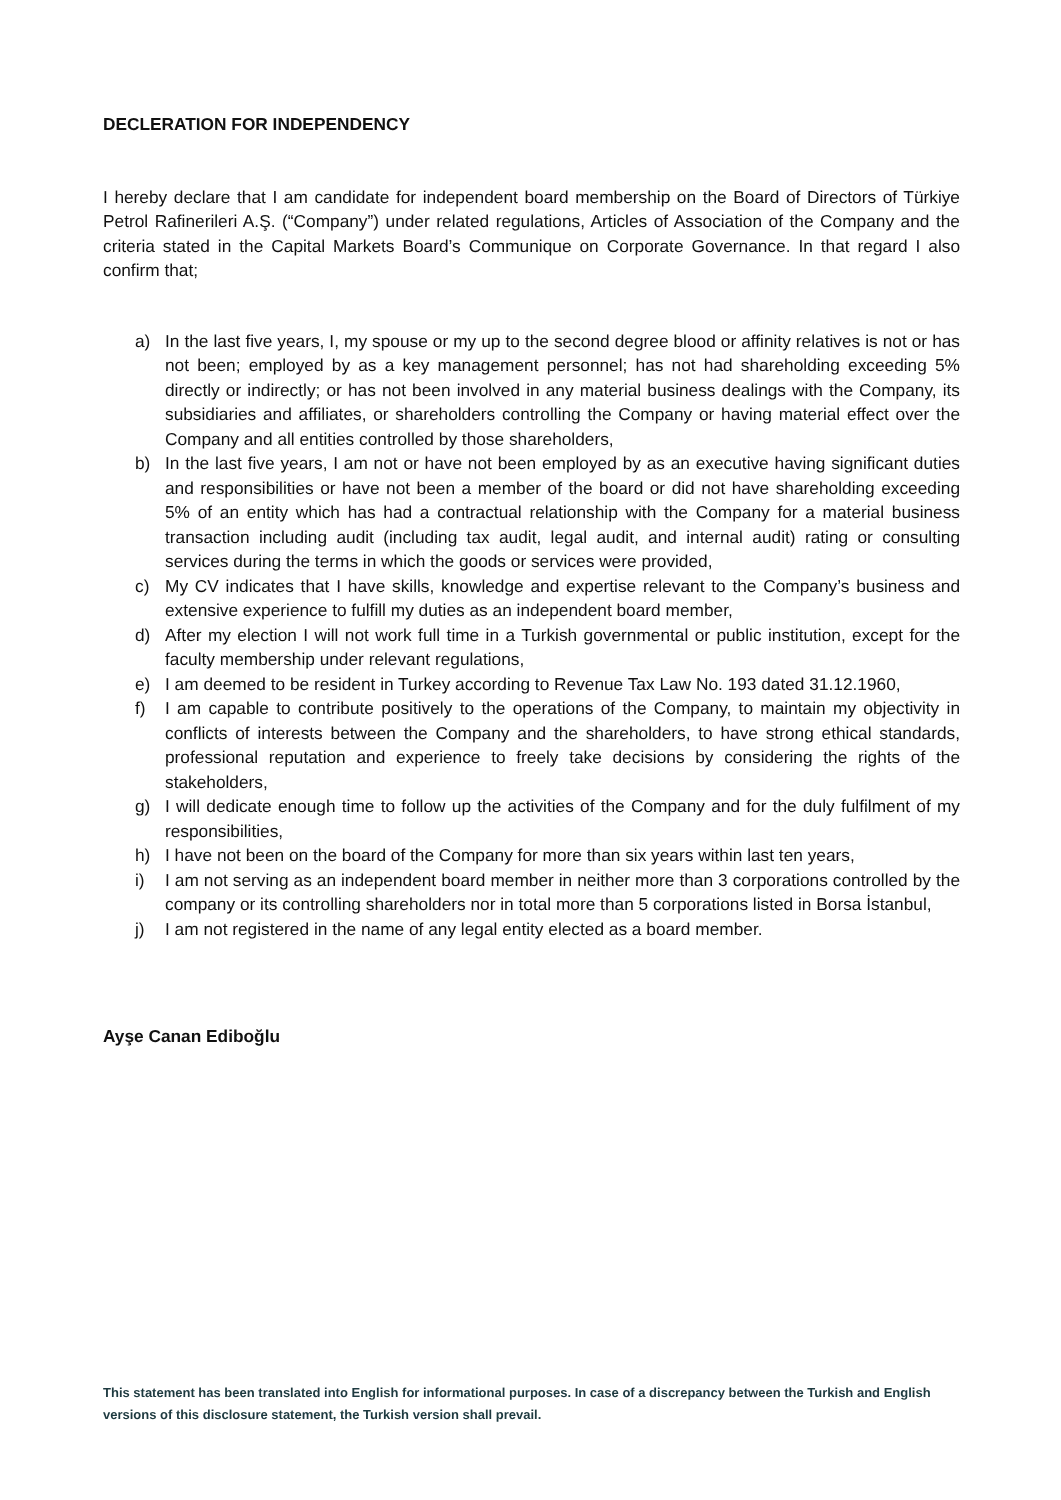DECLERATION FOR INDEPENDENCY
I hereby declare that I am candidate for independent board membership on the Board of Directors of Türkiye Petrol Rafinerileri A.Ş. (“Company”) under related regulations, Articles of Association of the Company and the criteria stated in the Capital Markets Board’s Communique on Corporate Governance. In that regard I also confirm that;
a) In the last five years, I, my spouse or my up to the second degree blood or affinity relatives is not or has not been; employed by as a key management personnel; has not had shareholding exceeding 5% directly or indirectly; or has not been involved in any material business dealings with the Company, its subsidiaries and affiliates, or shareholders controlling the Company or having material effect over the Company and all entities controlled by those shareholders,
b) In the last five years, I am not or have not been employed by as an executive having significant duties and responsibilities or have not been a member of the board or did not have shareholding exceeding 5% of an entity which has had a contractual relationship with the Company for a material business transaction including audit (including tax audit, legal audit, and internal audit) rating or consulting services during the terms in which the goods or services were provided,
c) My CV indicates that I have skills, knowledge and expertise relevant to the Company’s business and extensive experience to fulfill my duties as an independent board member,
d) After my election I will not work full time in a Turkish governmental or public institution, except for the faculty membership under relevant regulations,
e) I am deemed to be resident in Turkey according to Revenue Tax Law No. 193 dated 31.12.1960,
f) I am capable to contribute positively to the operations of the Company, to maintain my objectivity in conflicts of interests between the Company and the shareholders, to have strong ethical standards, professional reputation and experience to freely take decisions by considering the rights of the stakeholders,
g) I will dedicate enough time to follow up the activities of the Company and for the duly fulfilment of my responsibilities,
h) I have not been on the board of the Company for more than six years within last ten years,
i) I am not serving as an independent board member in neither more than 3 corporations controlled by the company or its controlling shareholders nor in total more than 5 corporations listed in Borsa İstanbul,
j) I am not registered in the name of any legal entity elected as a board member.
Ayşe Canan Ediboğlu
This statement has been translated into English for informational purposes. In case of a discrepancy between the Turkish and English versions of this disclosure statement, the Turkish version shall prevail.